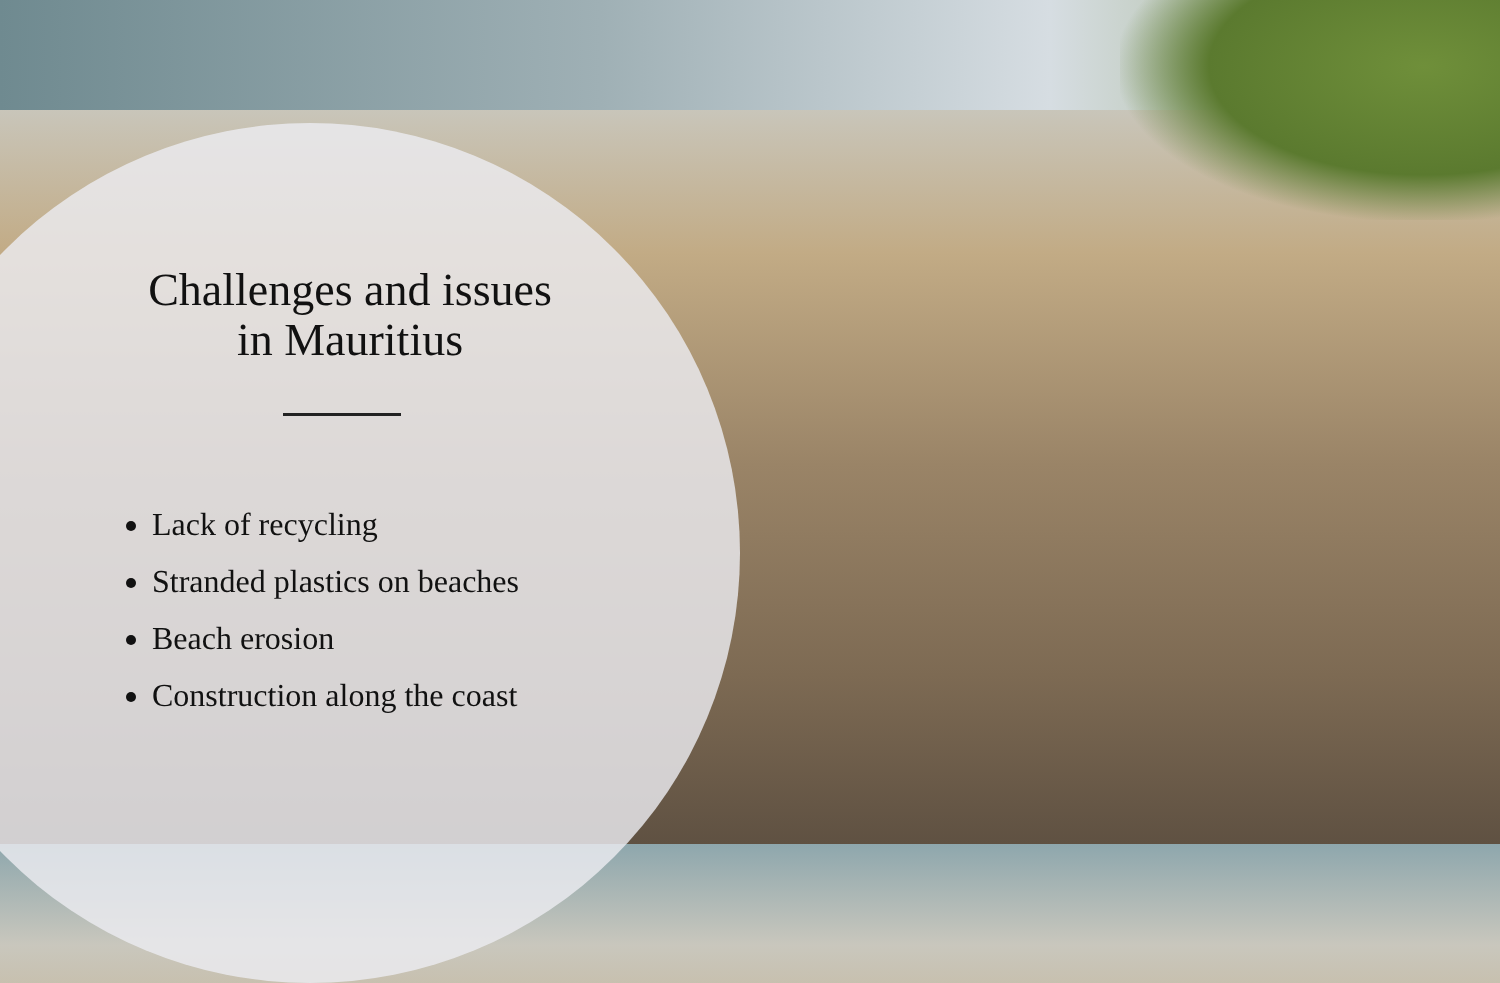Challenges and issues
in Mauritius
Lack of recycling
Stranded plastics on beaches
Beach erosion
Construction along the coast